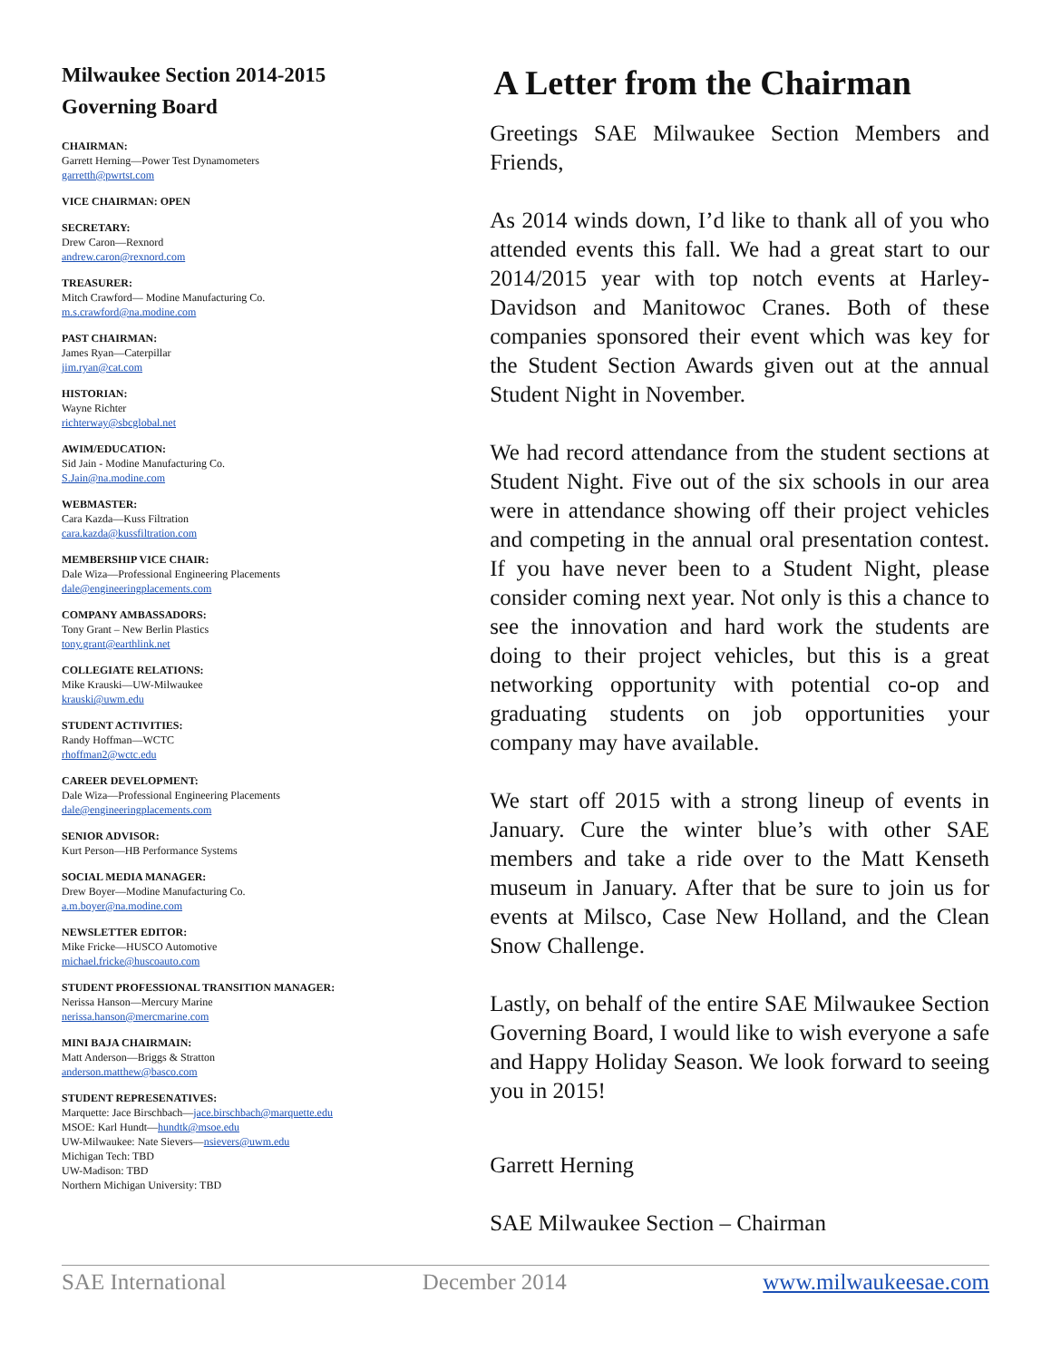Milwaukee Section 2014-2015
Governing Board
CHAIRMAN:
Garrett Herning—Power Test Dynamometers
garretth@pwrtst.com
VICE CHAIRMAN: OPEN
SECRETARY:
Drew Caron—Rexnord
andrew.caron@rexnord.com
TREASURER:
Mitch Crawford— Modine Manufacturing Co.
m.s.crawford@na.modine.com
PAST CHAIRMAN:
James Ryan—Caterpillar
jim.ryan@cat.com
HISTORIAN:
Wayne Richter
richterway@sbcglobal.net
AWIM/EDUCATION:
Sid Jain - Modine Manufacturing Co.
S.Jain@na.modine.com
WEBMASTER:
Cara Kazda—Kuss Filtration
cara.kazda@kussfiltration.com
MEMBERSHIP VICE CHAIR:
Dale Wiza—Professional Engineering Placements
dale@engineeringplacements.com
COMPANY AMBASSADORS:
Tony Grant – New Berlin Plastics
tony.grant@earthlink.net
COLLEGIATE RELATIONS:
Mike Krauski—UW-Milwaukee
krauski@uwm.edu
STUDENT ACTIVITIES:
Randy Hoffman—WCTC
rhoffman2@wctc.edu
CAREER DEVELOPMENT:
Dale Wiza—Professional Engineering Placements
dale@engineeringplacements.com
SENIOR ADVISOR:
Kurt Person—HB Performance Systems
SOCIAL MEDIA MANAGER:
Drew Boyer—Modine Manufacturing Co.
a.m.boyer@na.modine.com
NEWSLETTER EDITOR:
Mike Fricke—HUSCO Automotive
michael.fricke@huscoauto.com
STUDENT PROFESSIONAL TRANSITION MANAGER:
Nerissa Hanson—Mercury Marine
nerissa.hanson@mercmarine.com
MINI BAJA CHAIRMAIN:
Matt Anderson—Briggs & Stratton
anderson.matthew@basco.com
STUDENT REPRESENATIVES:
Marquette: Jace Birschbach—jace.birschbach@marquette.edu
MSOE: Karl Hundt—hundtk@msoe.edu
UW-Milwaukee: Nate Sievers—nsievers@uwm.edu
Michigan Tech: TBD
UW-Madison: TBD
Northern Michigan University: TBD
A Letter from the Chairman
Greetings SAE Milwaukee Section Members and Friends,
As 2014 winds down, I’d like to thank all of you who attended events this fall. We had a great start to our 2014/2015 year with top notch events at Harley-Davidson and Manitowoc Cranes. Both of these companies sponsored their event which was key for the Student Section Awards given out at the annual Student Night in November.
We had record attendance from the student sections at Student Night. Five out of the six schools in our area were in attendance showing off their project vehicles and competing in the annual oral presentation contest. If you have never been to a Student Night, please consider coming next year. Not only is this a chance to see the innovation and hard work the students are doing to their project vehicles, but this is a great networking opportunity with potential co-op and graduating students on job opportunities your company may have available.
We start off 2015 with a strong lineup of events in January. Cure the winter blue’s with other SAE members and take a ride over to the Matt Kenseth museum in January. After that be sure to join us for events at Milsco, Case New Holland, and the Clean Snow Challenge.
Lastly, on behalf of the entire SAE Milwaukee Section Governing Board, I would like to wish everyone a safe and Happy Holiday Season. We look forward to seeing you in 2015!
Garrett Herning
SAE Milwaukee Section – Chairman
SAE International December 2014 www.milwaukeesae.com